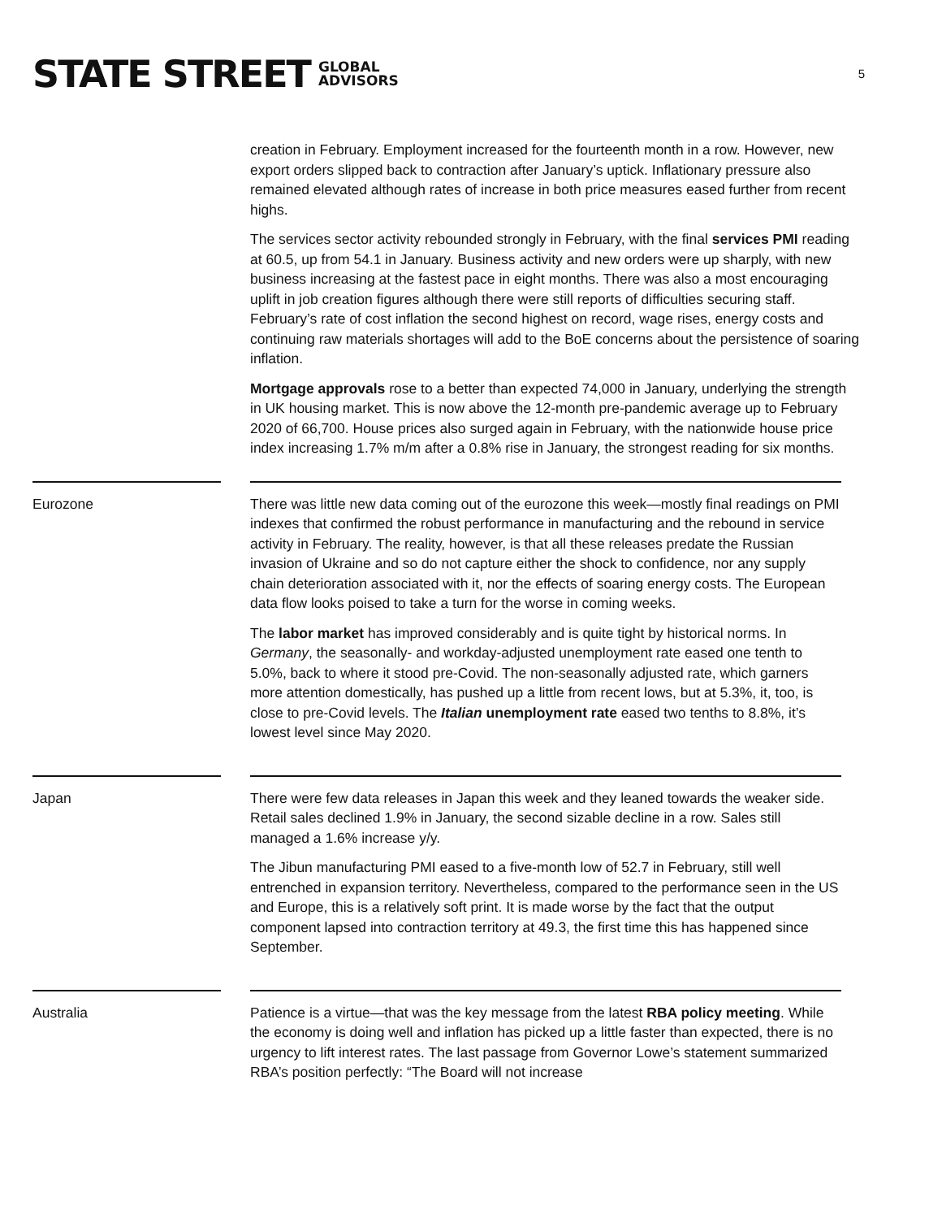STATE STREET GLOBAL
ADVISORS
5
creation in February. Employment increased for the fourteenth month in a row. However, new export orders slipped back to contraction after January’s uptick. Inflationary pressure also remained elevated although rates of increase in both price measures eased further from recent highs.
The services sector activity rebounded strongly in February, with the final services PMI reading at 60.5, up from 54.1 in January. Business activity and new orders were up sharply, with new business increasing at the fastest pace in eight months. There was also a most encouraging uplift in job creation figures although there were still reports of difficulties securing staff. February’s rate of cost inflation the second highest on record, wage rises, energy costs and continuing raw materials shortages will add to the BoE concerns about the persistence of soaring inflation.
Mortgage approvals rose to a better than expected 74,000 in January, underlying the strength in UK housing market. This is now above the 12-month pre-pandemic average up to February 2020 of 66,700. House prices also surged again in February, with the nationwide house price index increasing 1.7% m/m after a 0.8% rise in January, the strongest reading for six months.
Eurozone There was little new data coming out of the eurozone this week—mostly final readings on PMI indexes that confirmed the robust performance in manufacturing and the rebound in service activity in February. The reality, however, is that all these releases predate the Russian invasion of Ukraine and so do not capture either the shock to confidence, nor any supply chain deterioration associated with it, nor the effects of soaring energy costs. The European data flow looks poised to take a turn for the worse in coming weeks.
The labor market has improved considerably and is quite tight by historical norms. In Germany, the seasonally- and workday-adjusted unemployment rate eased one tenth to 5.0%, back to where it stood pre-Covid. The non-seasonally adjusted rate, which garners more attention domestically, has pushed up a little from recent lows, but at 5.3%, it, too, is close to pre-Covid levels. The Italian unemployment rate eased two tenths to 8.8%, it’s lowest level since May 2020.
Japan There were few data releases in Japan this week and they leaned towards the weaker side. Retail sales declined 1.9% in January, the second sizable decline in a row. Sales still managed a 1.6% increase y/y.
The Jibun manufacturing PMI eased to a five-month low of 52.7 in February, still well entrenched in expansion territory. Nevertheless, compared to the performance seen in the US and Europe, this is a relatively soft print. It is made worse by the fact that the output component lapsed into contraction territory at 49.3, the first time this has happened since September.
Australia Patience is a virtue—that was the key message from the latest RBA policy meeting. While the economy is doing well and inflation has picked up a little faster than expected, there is no urgency to lift interest rates. The last passage from Governor Lowe’s statement summarized RBA’s position perfectly: “The Board will not increase